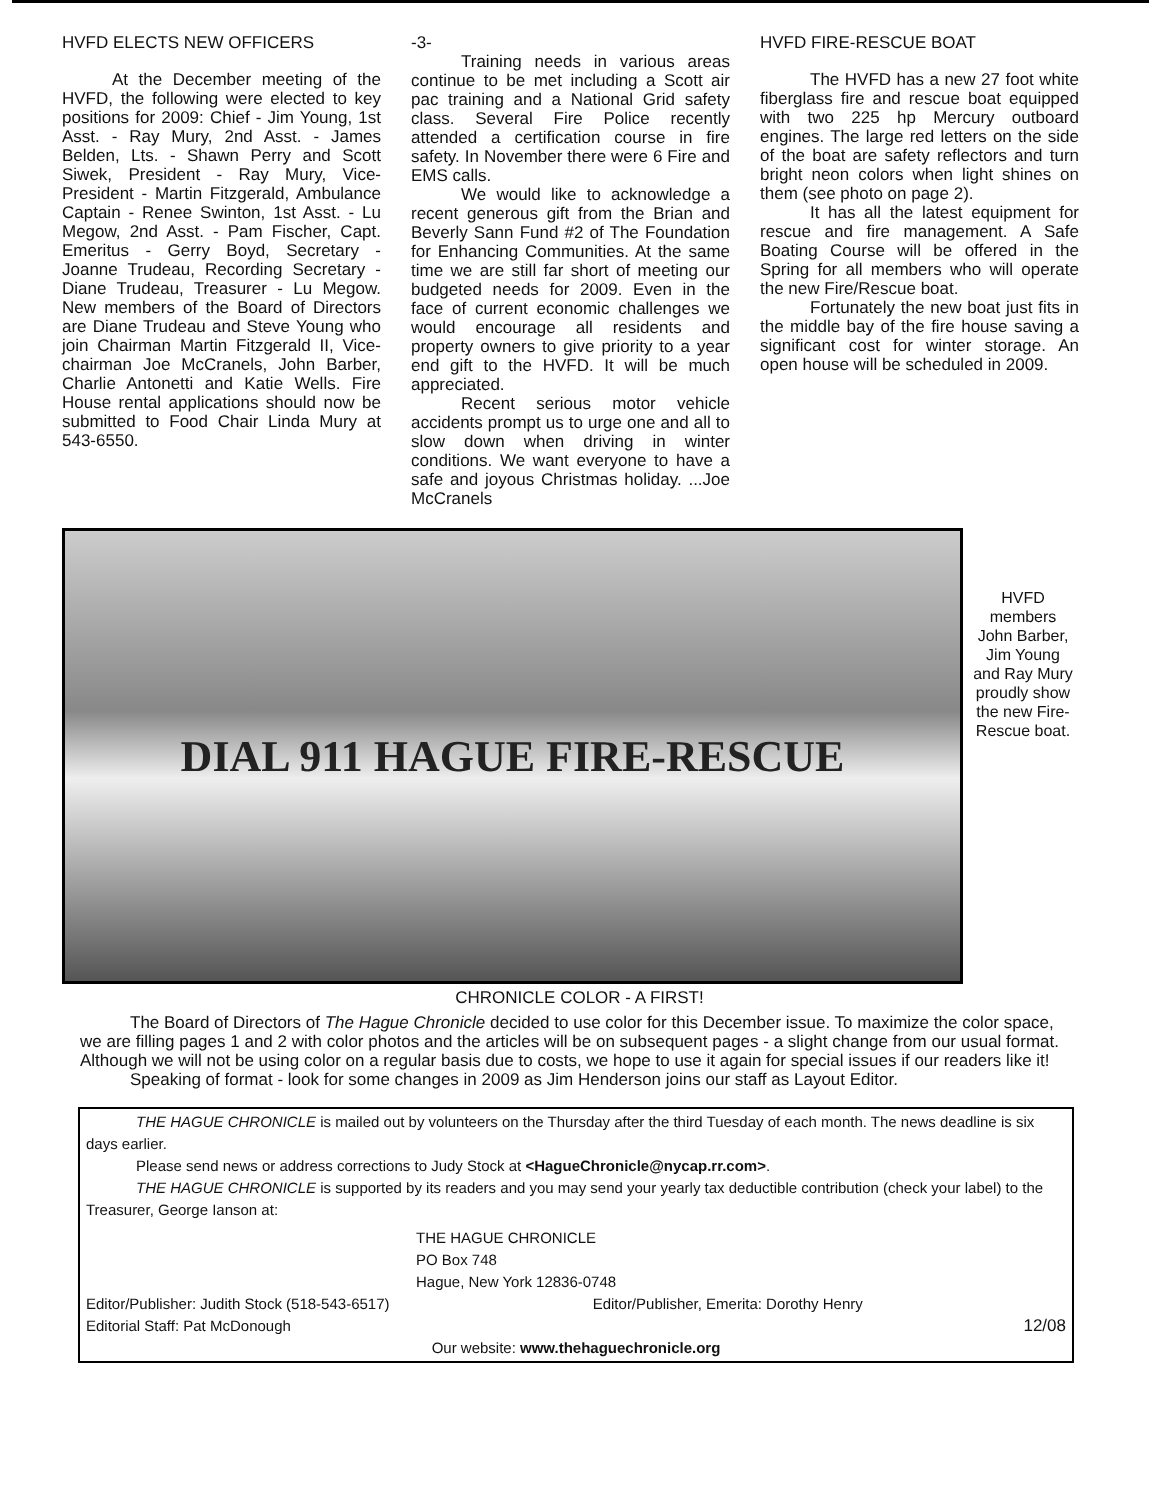HVFD ELECTS NEW OFFICERS
At the December meeting of the HVFD, the following were elected to key positions for 2009: Chief - Jim Young, 1st Asst. - Ray Mury, 2nd Asst. - James Belden, Lts. - Shawn Perry and Scott Siwek, President - Ray Mury, Vice-President - Martin Fitzgerald, Ambulance Captain - Renee Swinton, 1st Asst. - Lu Megow, 2nd Asst. - Pam Fischer, Capt. Emeritus - Gerry Boyd, Secretary - Joanne Trudeau, Recording Secretary - Diane Trudeau, Treasurer - Lu Megow. New members of the Board of Directors are Diane Trudeau and Steve Young who join Chairman Martin Fitzgerald II, Vice-chairman Joe McCranels, John Barber, Charlie Antonetti and Katie Wells. Fire House rental applications should now be submitted to Food Chair Linda Mury at 543-6550.
-3-
Training needs in various areas continue to be met including a Scott air pac training and a National Grid safety class. Several Fire Police recently attended a certification course in fire safety. In November there were 6 Fire and EMS calls.
We would like to acknowledge a recent generous gift from the Brian and Beverly Sann Fund #2 of The Foundation for Enhancing Communities. At the same time we are still far short of meeting our budgeted needs for 2009. Even in the face of current economic challenges we would encourage all residents and property owners to give priority to a year end gift to the HVFD. It will be much appreciated.
Recent serious motor vehicle accidents prompt us to urge one and all to slow down when driving in winter conditions. We want everyone to have a safe and joyous Christmas holiday. ...Joe McCranels
HVFD FIRE-RESCUE BOAT
The HVFD has a new 27 foot white fiberglass fire and rescue boat equipped with two 225 hp Mercury outboard engines. The large red letters on the side of the boat are safety reflectors and turn bright neon colors when light shines on them (see photo on page 2).
It has all the latest equipment for rescue and fire management. A Safe Boating Course will be offered in the Spring for all members who will operate the new Fire/Rescue boat.
Fortunately the new boat just fits in the middle bay of the fire house saving a significant cost for winter storage. An open house will be scheduled in 2009.
DIAL 911 HAGUE FIRE-RESCUE
HVFD members John Barber, Jim Young and Ray Mury proudly show the new Fire-Rescue boat.
CHRONICLE COLOR - A FIRST!
The Board of Directors of The Hague Chronicle decided to use color for this December issue. To maximize the color space, we are filling pages 1 and 2 with color photos and the articles will be on subsequent pages - a slight change from our usual format. Although we will not be using color on a regular basis due to costs, we hope to use it again for special issues if our readers like it!
Speaking of format - look for some changes in 2009 as Jim Henderson joins our staff as Layout Editor.
THE HAGUE CHRONICLE is mailed out by volunteers on the Thursday after the third Tuesday of each month. The news deadline is six days earlier.
Please send news or address corrections to Judy Stock at <HagueChronicle@nycap.rr.com>.
THE HAGUE CHRONICLE is supported by its readers and you may send your yearly tax deductible contribution (check your label) to the Treasurer, George Ianson at:
THE HAGUE CHRONICLE
PO Box 748
Hague, New York 12836-0748
Editor/Publisher: Judith Stock (518-543-6517) Editor/Publisher, Emerita: Dorothy Henry
Editorial Staff: Pat McDonough 12/08
Our website: www.thehaguechronicle.org